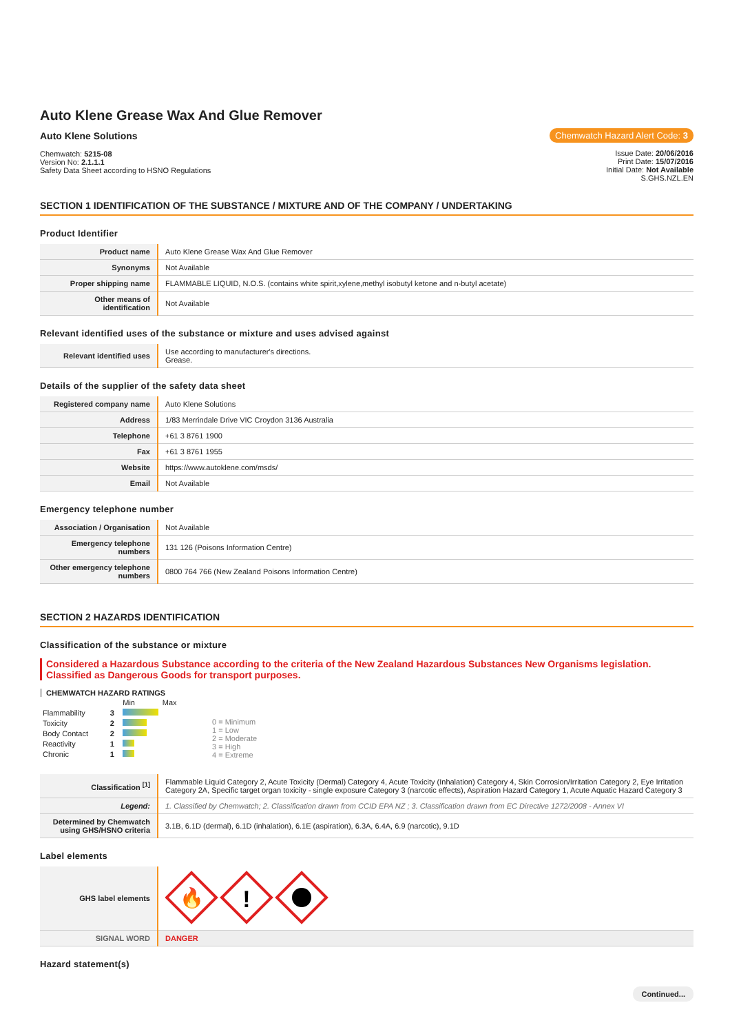Auto Klene Grease Wax And Glue Remover
Auto Klene Solutions
Chemwatch: 5215-08
Version No: 2.1.1.1
Safety Data Sheet according to HSNO Regulations
Chemwatch Hazard Alert Code: 3
Issue Date: 20/06/2016
Print Date: 15/07/2016
Initial Date: Not Available
S.GHS.NZL.EN
SECTION 1 IDENTIFICATION OF THE SUBSTANCE / MIXTURE AND OF THE COMPANY / UNDERTAKING
Product Identifier
| Product name | Auto Klene Grease Wax And Glue Remover |
| Synonyms | Not Available |
| Proper shipping name | FLAMMABLE LIQUID, N.O.S. (contains white spirit,xylene,methyl isobutyl ketone and n-butyl acetate) |
| Other means of identification | Not Available |
Relevant identified uses of the substance or mixture and uses advised against
| Relevant identified uses | Use according to manufacturer's directions. Grease. |
Details of the supplier of the safety data sheet
| Registered company name | Auto Klene Solutions |
| Address | 1/83 Merrindale Drive VIC Croydon 3136 Australia |
| Telephone | +61 3 8761 1900 |
| Fax | +61 3 8761 1955 |
| Website | https://www.autoklene.com/msds/ |
| Email | Not Available |
Emergency telephone number
| Association / Organisation | Not Available |
| Emergency telephone numbers | 131 126 (Poisons Information Centre) |
| Other emergency telephone numbers | 0800 764 766 (New Zealand Poisons Information Centre) |
SECTION 2 HAZARDS IDENTIFICATION
Classification of the substance or mixture
Considered a Hazardous Substance according to the criteria of the New Zealand Hazardous Substances New Organisms legislation.
Classified as Dangerous Goods for transport purposes.
CHEMWATCH HAZARD RATINGS
| | | Min Max |
| Flammability | 3 | |
| Toxicity | 2 | |
| Body Contact | 2 | |
| Reactivity | 1 | |
| Chronic | 1 | |
0 = Minimum
1 = Low
2 = Moderate
3 = High
4 = Extreme
| Classification <sup>[1]</sup> | Flammable Liquid Category 2, Acute Toxicity (Dermal) Category 4, Acute Toxicity (Inhalation) Category 4, Skin Corrosion/Irritation Category 2, Eye Irritation Category 2A, Specific target organ toxicity - single exposure Category 3 (narcotic effects), Aspiration Hazard Category 1, Acute Aquatic Hazard Category 3 |
| Legend: | 1. Classified by Chemwatch; 2. Classification drawn from CCID EPA NZ ; 3. Classification drawn from EC Directive 1272/2008 - Annex VI |
| Determined by Chemwatch using GHS/HSNO criteria | 3.1B, 6.1D (dermal), 6.1D (inhalation), 6.1E (aspiration), 6.3A, 6.4A, 6.9 (narcotic), 9.1D |
Label elements
| GHS label elements | 🔥 ! |
| SIGNAL WORD | DANGER |
Hazard statement(s)
Continued...